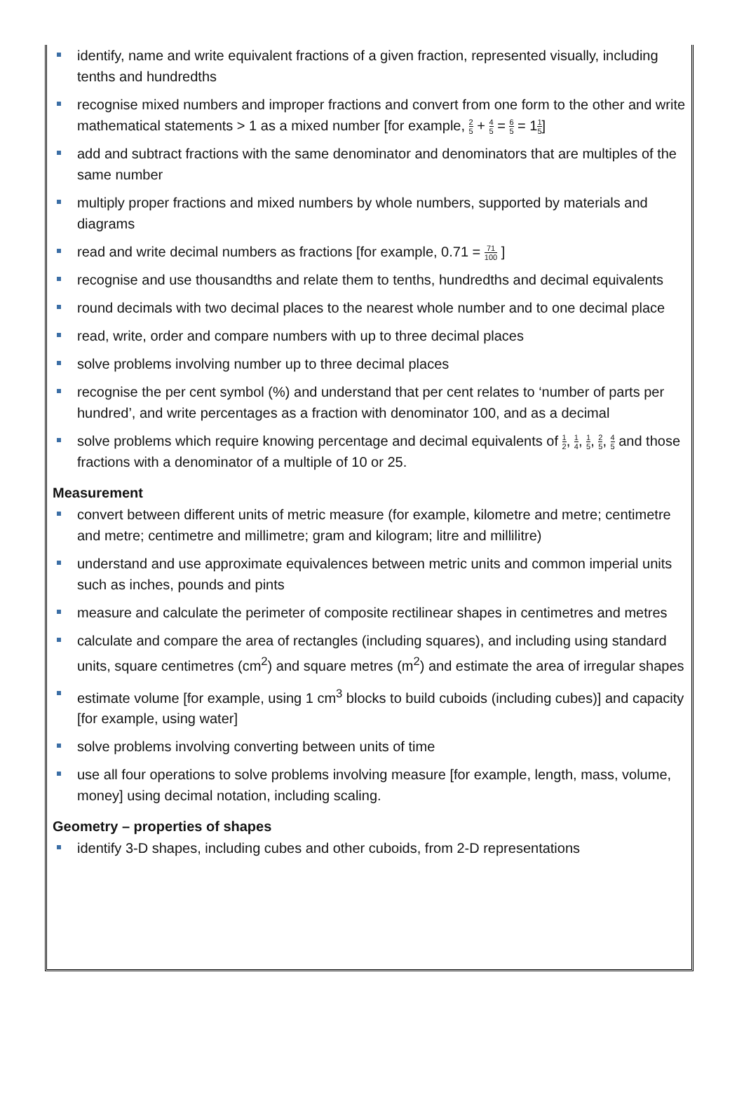identify, name and write equivalent fractions of a given fraction, represented visually, including tenths and hundredths
recognise mixed numbers and improper fractions and convert from one form to the other and write mathematical statements > 1 as a mixed number [for example, 2 5 + 4 5 = 6 5 = 11 5]
add and subtract fractions with the same denominator and denominators that are multiples of the same number
multiply proper fractions and mixed numbers by whole numbers, supported by materials and diagrams
read and write decimal numbers as fractions [for example, 0.71 = 71 100 ]
recognise and use thousandths and relate them to tenths, hundredths and decimal equivalents
round decimals with two decimal places to the nearest whole number and to one decimal place
read, write, order and compare numbers with up to three decimal places
solve problems involving number up to three decimal places
recognise the per cent symbol (%) and understand that per cent relates to ‘number of parts per hundred’, and write percentages as a fraction with denominator 100, and as a decimal
solve problems which require knowing percentage and decimal equivalents of 1 2, 1 4, 1 5, 2 5, 4 5 and those fractions with a denominator of a multiple of 10 or 25.
Measurement
convert between different units of metric measure (for example, kilometre and metre; centimetre and metre; centimetre and millimetre; gram and kilogram; litre and millilitre)
understand and use approximate equivalences between metric units and common imperial units such as inches, pounds and pints
measure and calculate the perimeter of composite rectilinear shapes in centimetres and metres
calculate and compare the area of rectangles (including squares), and including using standard units, square centimetres (cm<sup>2</sup>) and square metres (m<sup>2</sup>) and estimate the area of irregular shapes
estimate volume [for example, using 1 cm<sup>3</sup> blocks to build cuboids (including cubes)] and capacity [for example, using water]
solve problems involving converting between units of time
use all four operations to solve problems involving measure [for example, length, mass, volume, money] using decimal notation, including scaling.
Geometry – properties of shapes
identify 3-D shapes, including cubes and other cuboids, from 2-D representations